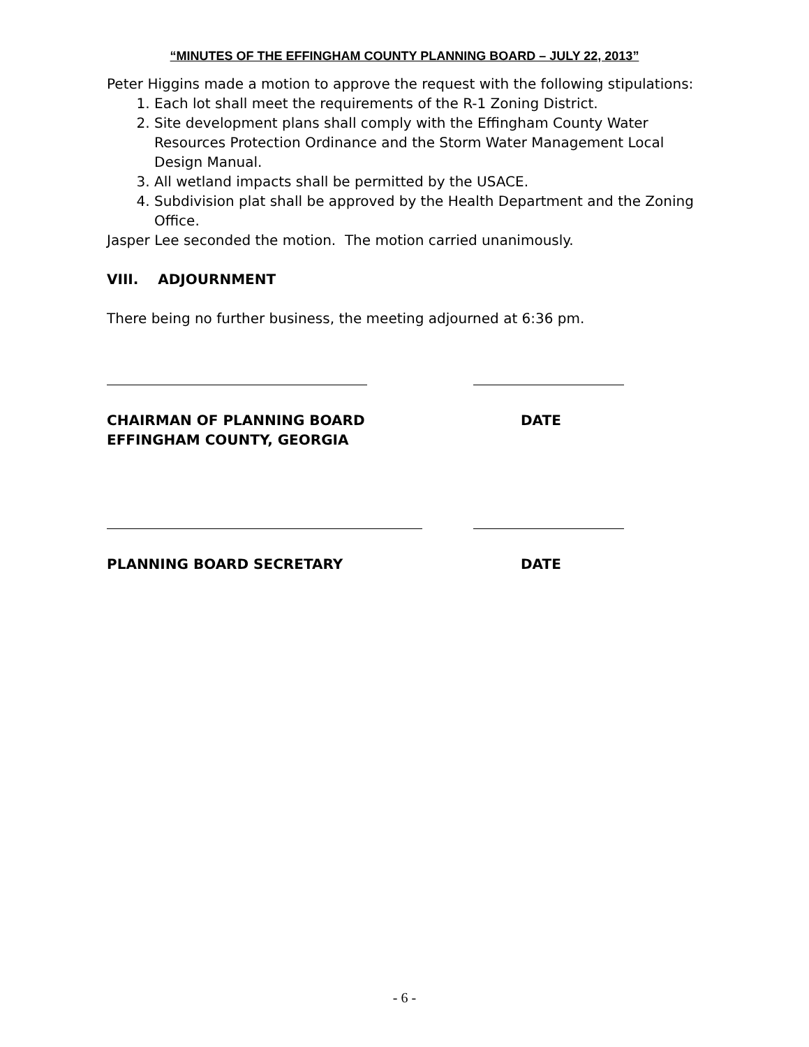“MINUTES OF THE EFFINGHAM COUNTY PLANNING BOARD – JULY 22, 2013”
Peter Higgins made a motion to approve the request with the following stipulations:
1. Each lot shall meet the requirements of the R-1 Zoning District.
2. Site development plans shall comply with the Effingham County Water Resources Protection Ordinance and the Storm Water Management Local Design Manual.
3. All wetland impacts shall be permitted by the USACE.
4. Subdivision plat shall be approved by the Health Department and the Zoning Office.
Jasper Lee seconded the motion. The motion carried unanimously.
VIII. ADJOURNMENT
There being no further business, the meeting adjourned at 6:36 pm.
CHAIRMAN OF PLANNING BOARD
EFFINGHAM COUNTY, GEORGIA
DATE
PLANNING BOARD SECRETARY DATE
- 6 -